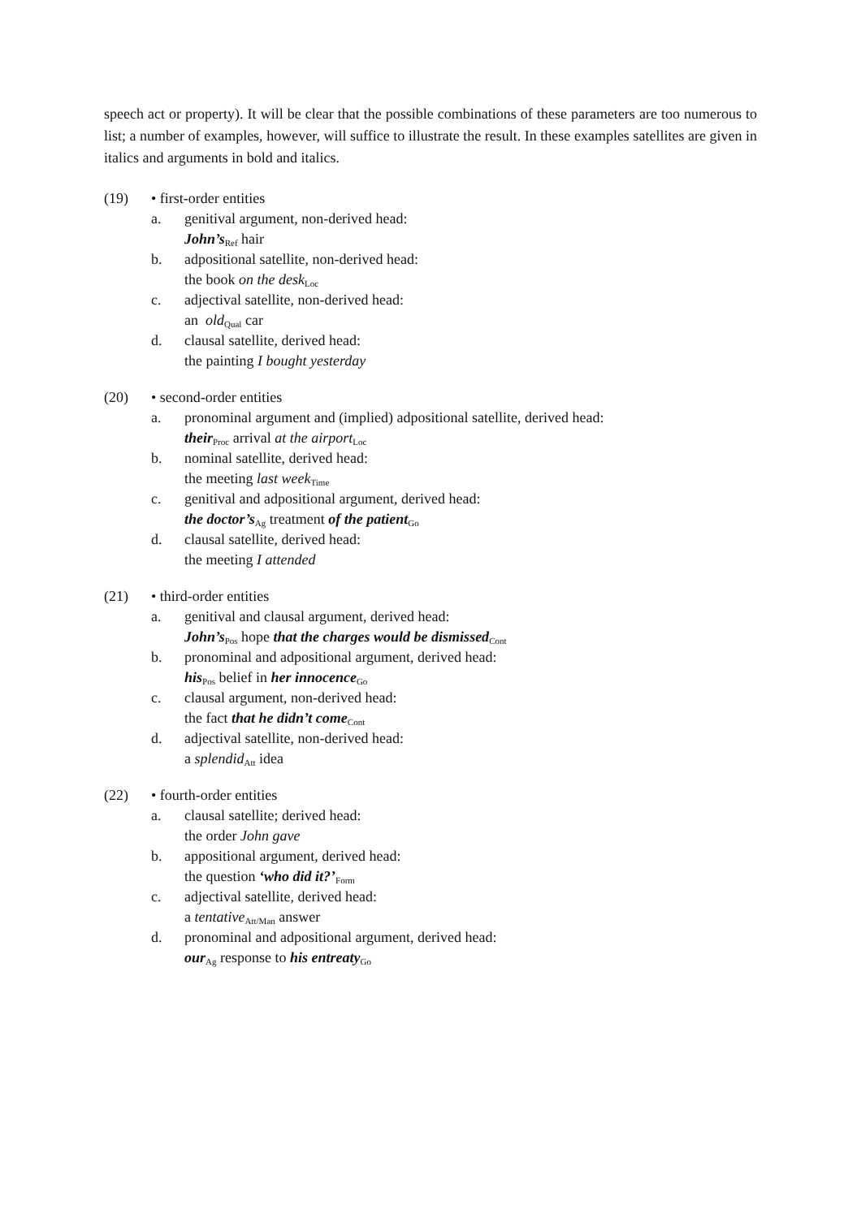speech act or property). It will be clear that the possible combinations of these parameters are too numerous to list; a number of examples, however, will suffice to illustrate the result. In these examples satellites are given in italics and arguments in bold and italics.
(19) • first-order entities
a. genitival argument, non-derived head:
John’s<sub>Ref</sub> hair
b. adpositional satellite, non-derived head:
the book on the desk<sub>Loc</sub>
c. adjectival satellite, non-derived head:
an old<sub>Qual</sub> car
d. clausal satellite, derived head:
the painting I bought yesterday
(20) • second-order entities
a. pronominal argument and (implied) adpositional satellite, derived head:
their<sub>Proc</sub> arrival at the airport<sub>Loc</sub>
b. nominal satellite, derived head:
the meeting last week<sub>Time</sub>
c. genitival and adpositional argument, derived head:
the doctor’s<sub>Ag</sub> treatment of the patient<sub>Go</sub>
d. clausal satellite, derived head:
the meeting I attended
(21) • third-order entities
a. genitival and clausal argument, derived head:
John’s<sub>Pos</sub> hope that the charges would be dismissed<sub>Cont</sub>
b. pronominal and adpositional argument, derived head:
his<sub>Pos</sub> belief in her innocence<sub>Go</sub>
c. clausal argument, non-derived head:
the fact that he didn’t come<sub>Cont</sub>
d. adjectival satellite, non-derived head:
a splendid<sub>Att</sub> idea
(22) • fourth-order entities
a. clausal satellite; derived head:
the order John gave
b. appositional argument, derived head:
the question ‘who did it?’<sub>Form</sub>
c. adjectival satellite, derived head:
a tentative<sub>Att/Man</sub> answer
d. pronominal and adpositional argument, derived head:
our<sub>Ag</sub> response to his entreaty<sub>Go</sub>